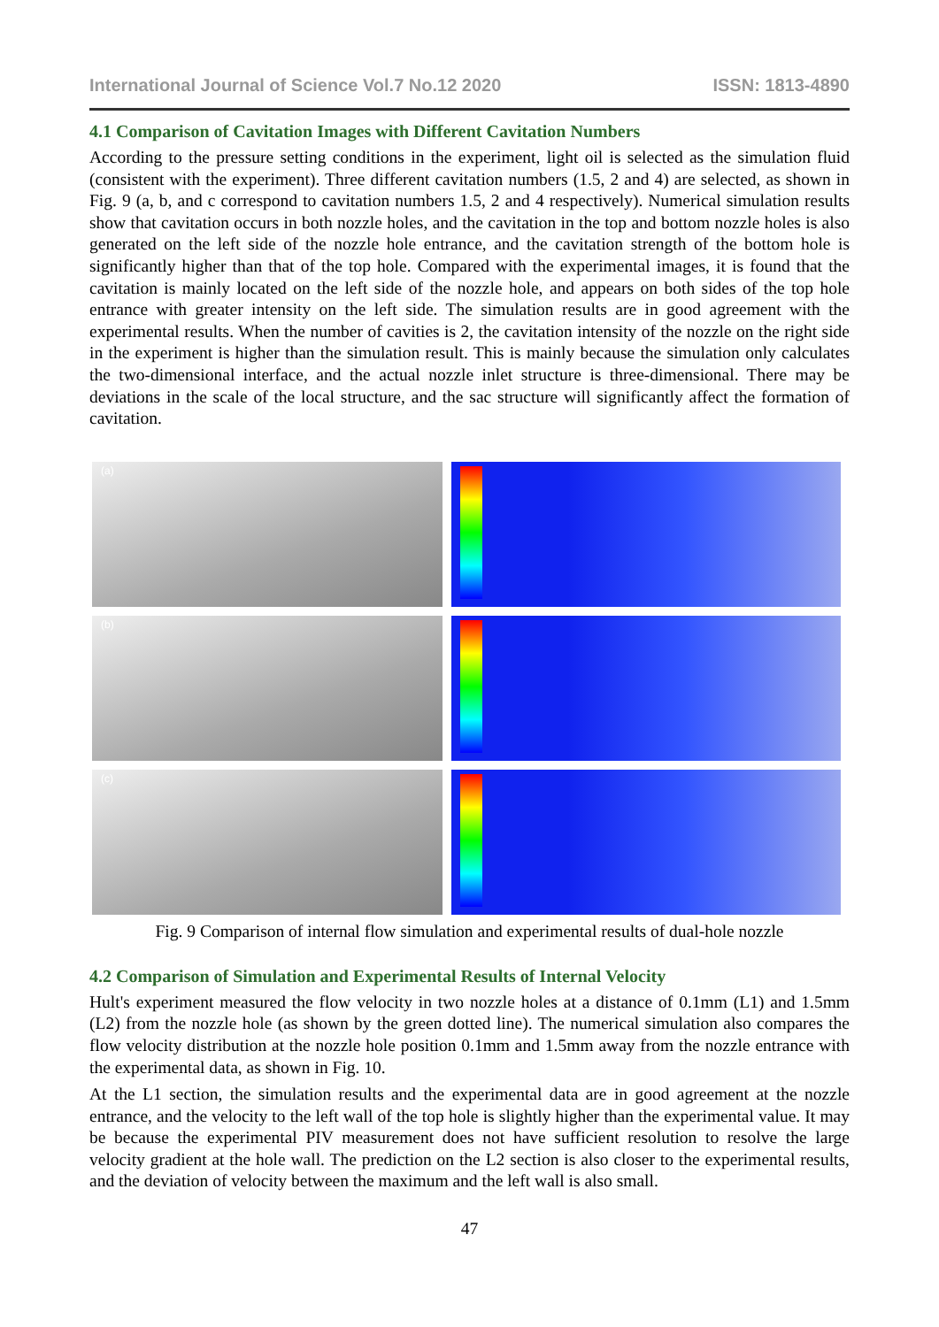International Journal of Science Vol.7 No.12 2020 ISSN: 1813-4890
4.1 Comparison of Cavitation Images with Different Cavitation Numbers
According to the pressure setting conditions in the experiment, light oil is selected as the simulation fluid (consistent with the experiment). Three different cavitation numbers (1.5, 2 and 4) are selected, as shown in Fig. 9 (a, b, and c correspond to cavitation numbers 1.5, 2 and 4 respectively). Numerical simulation results show that cavitation occurs in both nozzle holes, and the cavitation in the top and bottom nozzle holes is also generated on the left side of the nozzle hole entrance, and the cavitation strength of the bottom hole is significantly higher than that of the top hole. Compared with the experimental images, it is found that the cavitation is mainly located on the left side of the nozzle hole, and appears on both sides of the top hole entrance with greater intensity on the left side. The simulation results are in good agreement with the experimental results. When the number of cavities is 2, the cavitation intensity of the nozzle on the right side in the experiment is higher than the simulation result. This is mainly because the simulation only calculates the two-dimensional interface, and the actual nozzle inlet structure is three-dimensional. There may be deviations in the scale of the local structure, and the sac structure will significantly affect the formation of cavitation.
(a)
(b)
(c)
Fig. 9 Comparison of internal flow simulation and experimental results of dual-hole nozzle
4.2 Comparison of Simulation and Experimental Results of Internal Velocity
Hult's experiment measured the flow velocity in two nozzle holes at a distance of 0.1mm (L1) and 1.5mm (L2) from the nozzle hole (as shown by the green dotted line). The numerical simulation also compares the flow velocity distribution at the nozzle hole position 0.1mm and 1.5mm away from the nozzle entrance with the experimental data, as shown in Fig. 10.
At the L1 section, the simulation results and the experimental data are in good agreement at the nozzle entrance, and the velocity to the left wall of the top hole is slightly higher than the experimental value. It may be because the experimental PIV measurement does not have sufficient resolution to resolve the large velocity gradient at the hole wall. The prediction on the L2 section is also closer to the experimental results, and the deviation of velocity between the maximum and the left wall is also small.
47